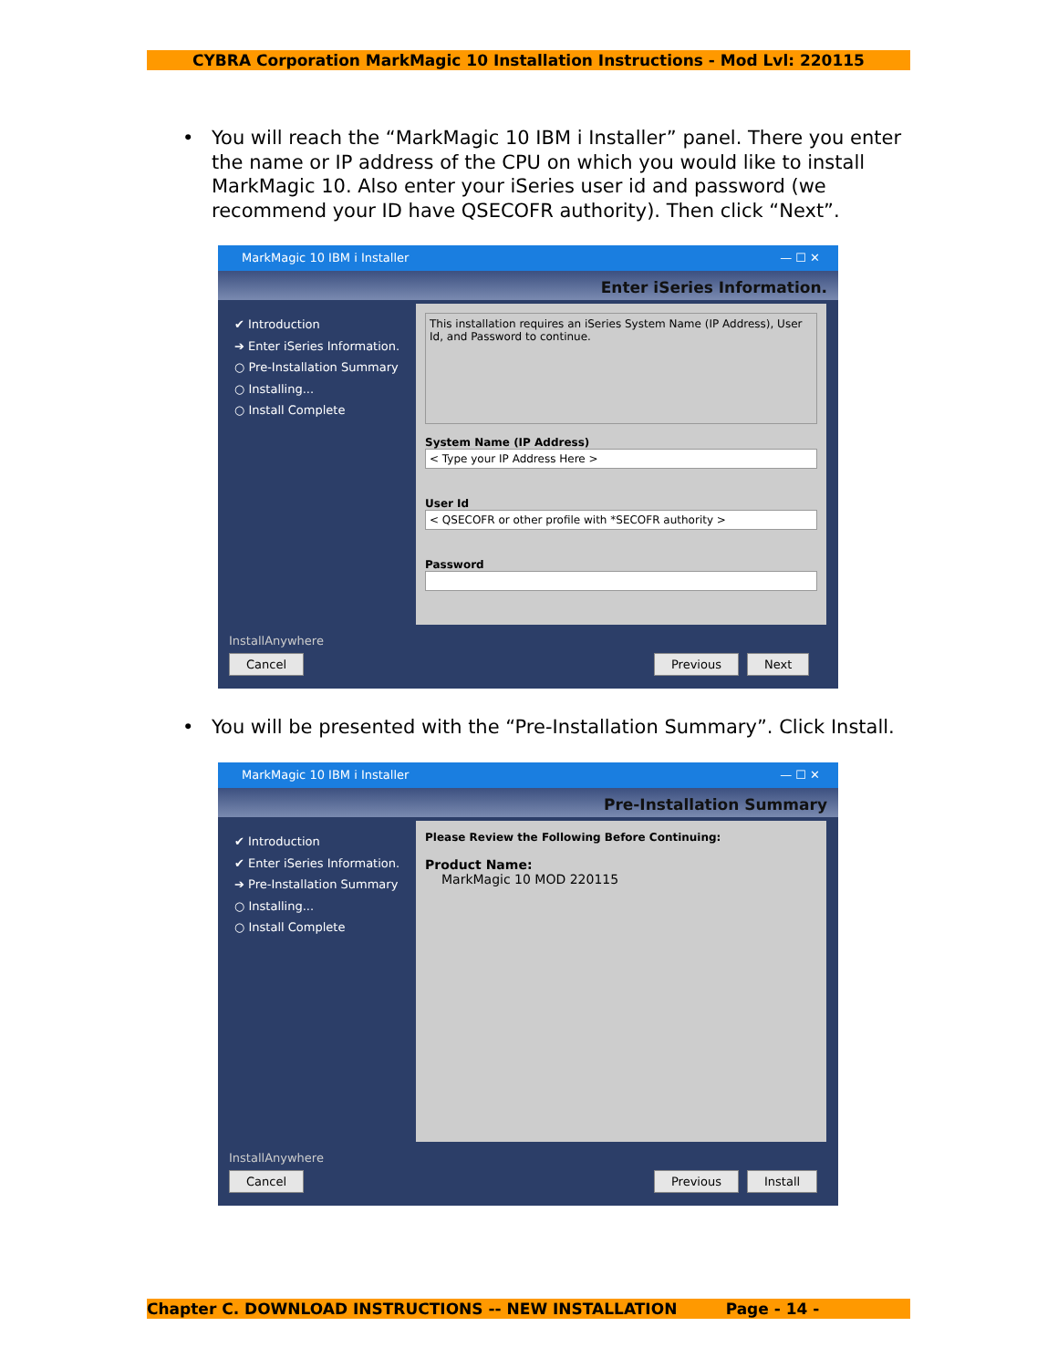CYBRA Corporation MarkMagic 10 Installation Instructions - Mod Lvl: 220115
•
You will reach the “MarkMagic 10 IBM i Installer” panel. There you enter the name or IP address of the CPU on which you would like to install MarkMagic 10. Also enter your iSeries user id and password (we recommend your ID have QSECOFR authority). Then click “Next”.
MarkMagic 10 IBM i Installer — ☐ ✕
Enter iSeries Information.
✔ Introduction
➔ Enter iSeries Information.
○ Pre-Installation Summary
○ Installing...
○ Install Complete
This installation requires an iSeries System Name (IP Address), User Id, and Password to continue.
System Name (IP Address)
< Type your IP Address Here >
User Id
< QSECOFR or other profile with *SECOFR authority >
Password
InstallAnywhere
Cancel Previous Next
•
You will be presented with the “Pre-Installation Summary”. Click Install.
MarkMagic 10 IBM i Installer — ☐ ✕
Pre-Installation Summary
✔ Introduction
✔ Enter iSeries Information.
➔ Pre-Installation Summary
○ Installing...
○ Install Complete
Please Review the Following Before Continuing:
Product Name:
MarkMagic 10 MOD 220115
InstallAnywhere
Cancel Previous Install
Chapter C. DOWNLOAD INSTRUCTIONS -- NEW INSTALLATION Page - 14 -